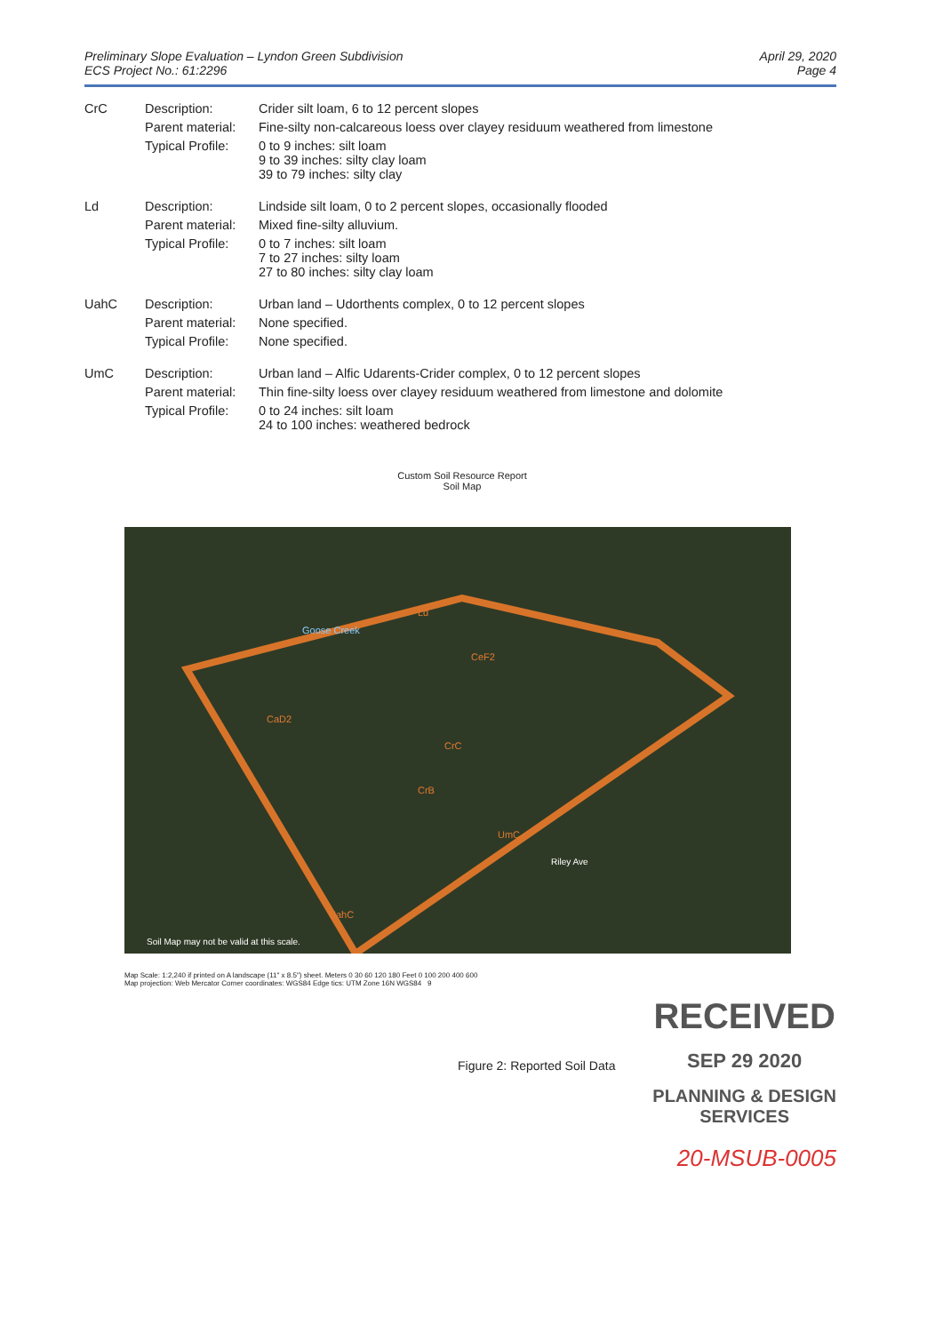Preliminary Slope Evaluation – Lyndon Green Subdivision
ECS Project No.: 61:2296
April 29, 2020
Page 4
| CrC | Description: | Crider silt loam, 6 to 12 percent slopes |
| | Parent material: | Fine-silty non-calcareous loess over clayey residuum weathered from limestone |
| | Typical Profile: | 0 to 9 inches: silt loam 9 to 39 inches: silty clay loam 39 to 79 inches: silty clay |
| Ld | Description: | Lindside silt loam, 0 to 2 percent slopes, occasionally flooded |
| | Parent material: | Mixed fine-silty alluvium. |
| | Typical Profile: | 0 to 7 inches: silt loam 7 to 27 inches: silty loam 27 to 80 inches: silty clay loam |
| UahC | Description: | Urban land – Udorthents complex, 0 to 12 percent slopes |
| | Parent material: | None specified. |
| | Typical Profile: | None specified. |
| UmC | Description: | Urban land – Alfic Udarents-Crider complex, 0 to 12 percent slopes |
| | Parent material: | Thin fine-silty loess over clayey residuum weathered from limestone and dolomite |
| | Typical Profile: | 0 to 24 inches: silt loam 24 to 100 inches: weathered bedrock |
Custom Soil Resource Report
Soil Map
Ld
CeF2
CaD2
CrC
CrB
UmC
UahC
Goose Creek
Riley Ave
Soil Map may not be valid at this scale.
Map Scale: 1:2,240 if printed on A landscape (11" x 8.5") sheet. Meters 0 30 60 120 180 Feet 0 100 200 400 600
Map projection: Web Mercator Corner coordinates: WGS84 Edge tics: UTM Zone 16N WGS84 9
Figure 2: Reported Soil Data
RECEIVED
SEP 29 2020
PLANNING & DESIGN
SERVICES
20-MSUB-0005